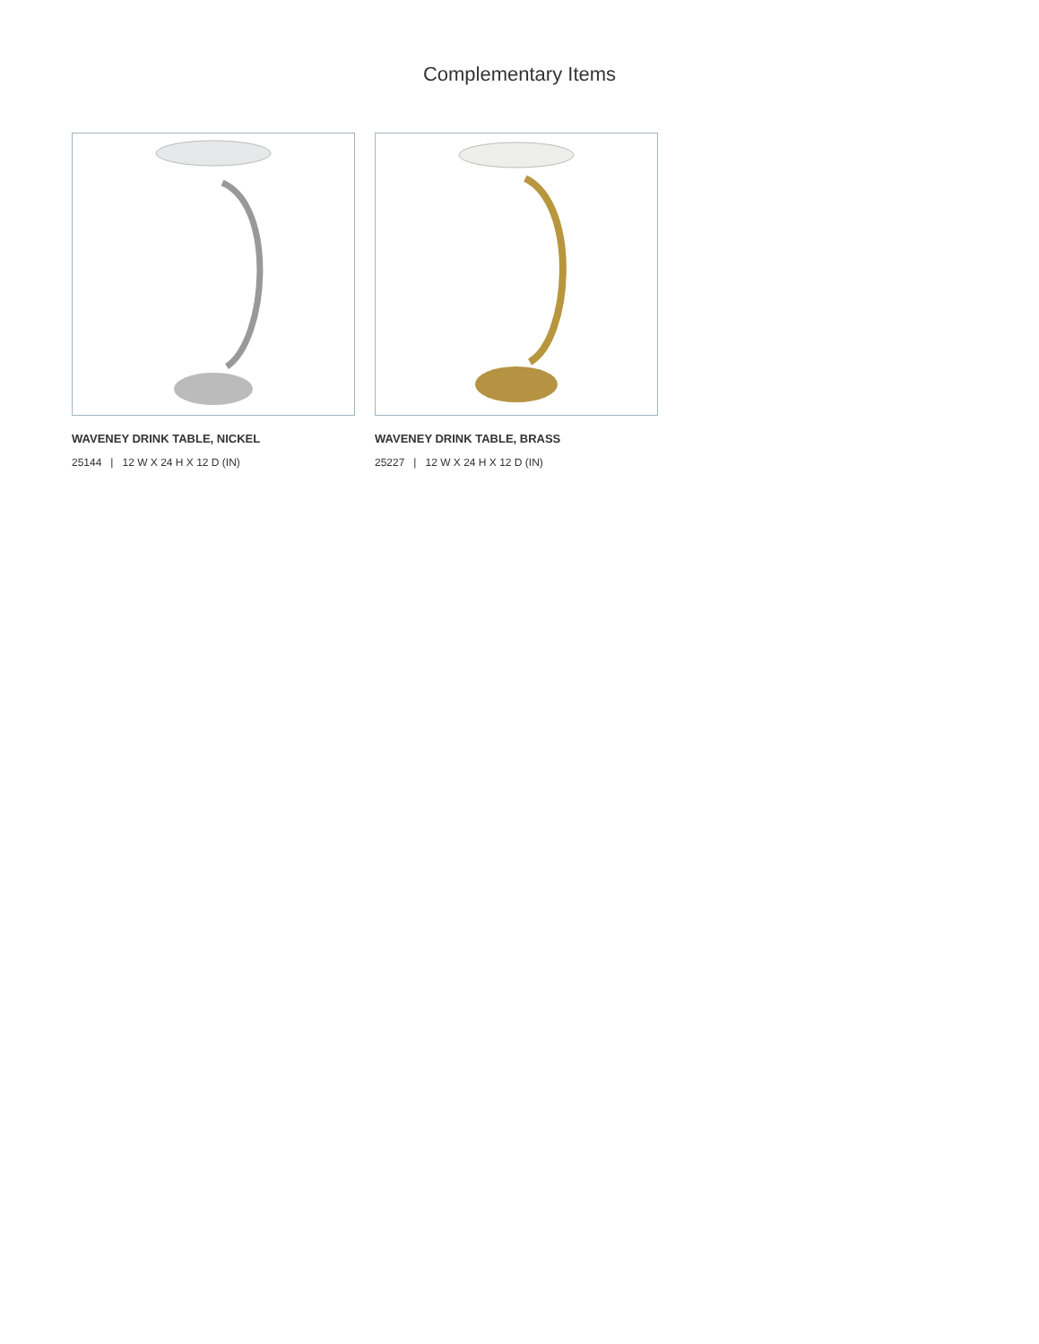Complementary Items
WAVENEY DRINK TABLE, NICKEL
25144 | 12 W X 24 H X 12 D (IN)
WAVENEY DRINK TABLE, BRASS
25227 | 12 W X 24 H X 12 D (IN)